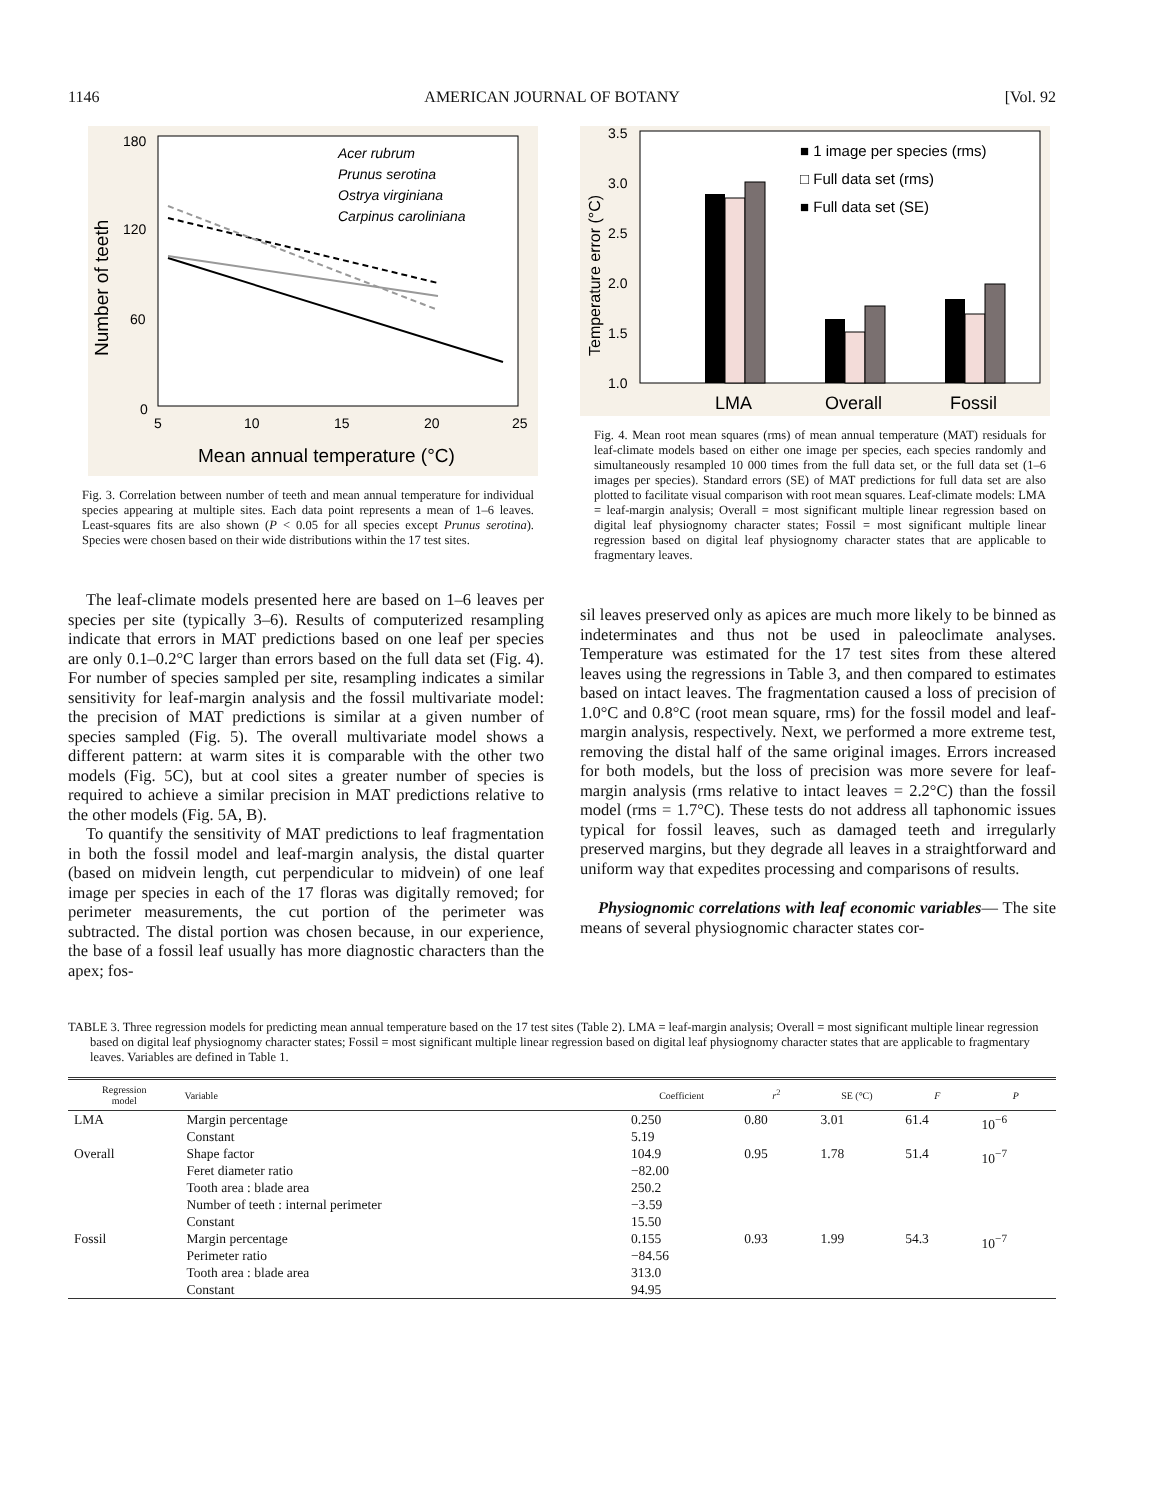1146 AMERICAN JOURNAL OF BOTANY [Vol. 92
180
120
60
0
5
10
15
20
25
Mean annual temperature (°C)
Number of teeth
Acer rubrum
Prunus serotina
Ostrya virginiana
Carpinus caroliniana
Fig. 3. Correlation between number of teeth and mean annual temperature for individual species appearing at multiple sites. Each data point represents a mean of 1–6 leaves. Least-squares fits are also shown (P < 0.05 for all species except Prunus serotina). Species were chosen based on their wide distributions within the 17 test sites.
The leaf-climate models presented here are based on 1–6 leaves per species per site (typically 3–6). Results of computerized resampling indicate that errors in MAT predictions based on one leaf per species are only 0.1–0.2°C larger than errors based on the full data set (Fig. 4). For number of species sampled per site, resampling indicates a similar sensitivity for leaf-margin analysis and the fossil multivariate model: the precision of MAT predictions is similar at a given number of species sampled (Fig. 5). The overall multivariate model shows a different pattern: at warm sites it is comparable with the other two models (Fig. 5C), but at cool sites a greater number of species is required to achieve a similar precision in MAT predictions relative to the other models (Fig. 5A, B).
To quantify the sensitivity of MAT predictions to leaf fragmentation in both the fossil model and leaf-margin analysis, the distal quarter (based on midvein length, cut perpendicular to midvein) of one leaf image per species in each of the 17 floras was digitally removed; for perimeter measurements, the cut portion of the perimeter was subtracted. The distal portion was chosen because, in our experience, the base of a fossil leaf usually has more diagnostic characters than the apex; fos-
3.5
3.0
2.5
2.0
1.5
1.0
Temperature error (°C)
■ 1 image per species (rms)
□ Full data set (rms)
■ Full data set (SE)
LMA
Overall
Fossil
Fig. 4. Mean root mean squares (rms) of mean annual temperature (MAT) residuals for leaf-climate models based on either one image per species, each species randomly and simultaneously resampled 10 000 times from the full data set, or the full data set (1–6 images per species). Standard errors (SE) of MAT predictions for full data set are also plotted to facilitate visual comparison with root mean squares. Leaf-climate models: LMA = leaf-margin analysis; Overall = most significant multiple linear regression based on digital leaf physiognomy character states; Fossil = most significant multiple linear regression based on digital leaf physiognomy character states that are applicable to fragmentary leaves.
sil leaves preserved only as apices are much more likely to be binned as indeterminates and thus not be used in paleoclimate analyses. Temperature was estimated for the 17 test sites from these altered leaves using the regressions in Table 3, and then compared to estimates based on intact leaves. The fragmentation caused a loss of precision of 1.0°C and 0.8°C (root mean square, rms) for the fossil model and leaf-margin analysis, respectively. Next, we performed a more extreme test, removing the distal half of the same original images. Errors increased for both models, but the loss of precision was more severe for leaf-margin analysis (rms relative to intact leaves = 2.2°C) than the fossil model (rms = 1.7°C). These tests do not address all taphonomic issues typical for fossil leaves, such as damaged teeth and irregularly preserved margins, but they degrade all leaves in a straightforward and uniform way that expedites processing and comparisons of results.
Physiognomic correlations with leaf economic variables— The site means of several physiognomic character states cor-
TABLE 3. Three regression models for predicting mean annual temperature based on the 17 test sites (Table 2). LMA = leaf-margin analysis; Overall = most significant multiple linear regression based on digital leaf physiognomy character states; Fossil = most significant multiple linear regression based on digital leaf physiognomy character states that are applicable to fragmentary leaves. Variables are defined in Table 1.
| Regression model | Variable | Coefficient | r<sup>2</sup> | SE (°C) | F | P |
| --- | --- | --- | --- | --- | --- | --- |
| LMA | Margin percentage Constant | 0.250 5.19 | 0.80 | 3.01 | 61.4 | 10<sup>−6</sup> |
| Overall | Shape factor Feret diameter ratio Tooth area : blade area Number of teeth : internal perimeter Constant | 104.9 −82.00 250.2 −3.59 15.50 | 0.95 | 1.78 | 51.4 | 10<sup>−7</sup> |
| Fossil | Margin percentage Perimeter ratio Tooth area : blade area Constant | 0.155 −84.56 313.0 94.95 | 0.93 | 1.99 | 54.3 | 10<sup>−7</sup> |